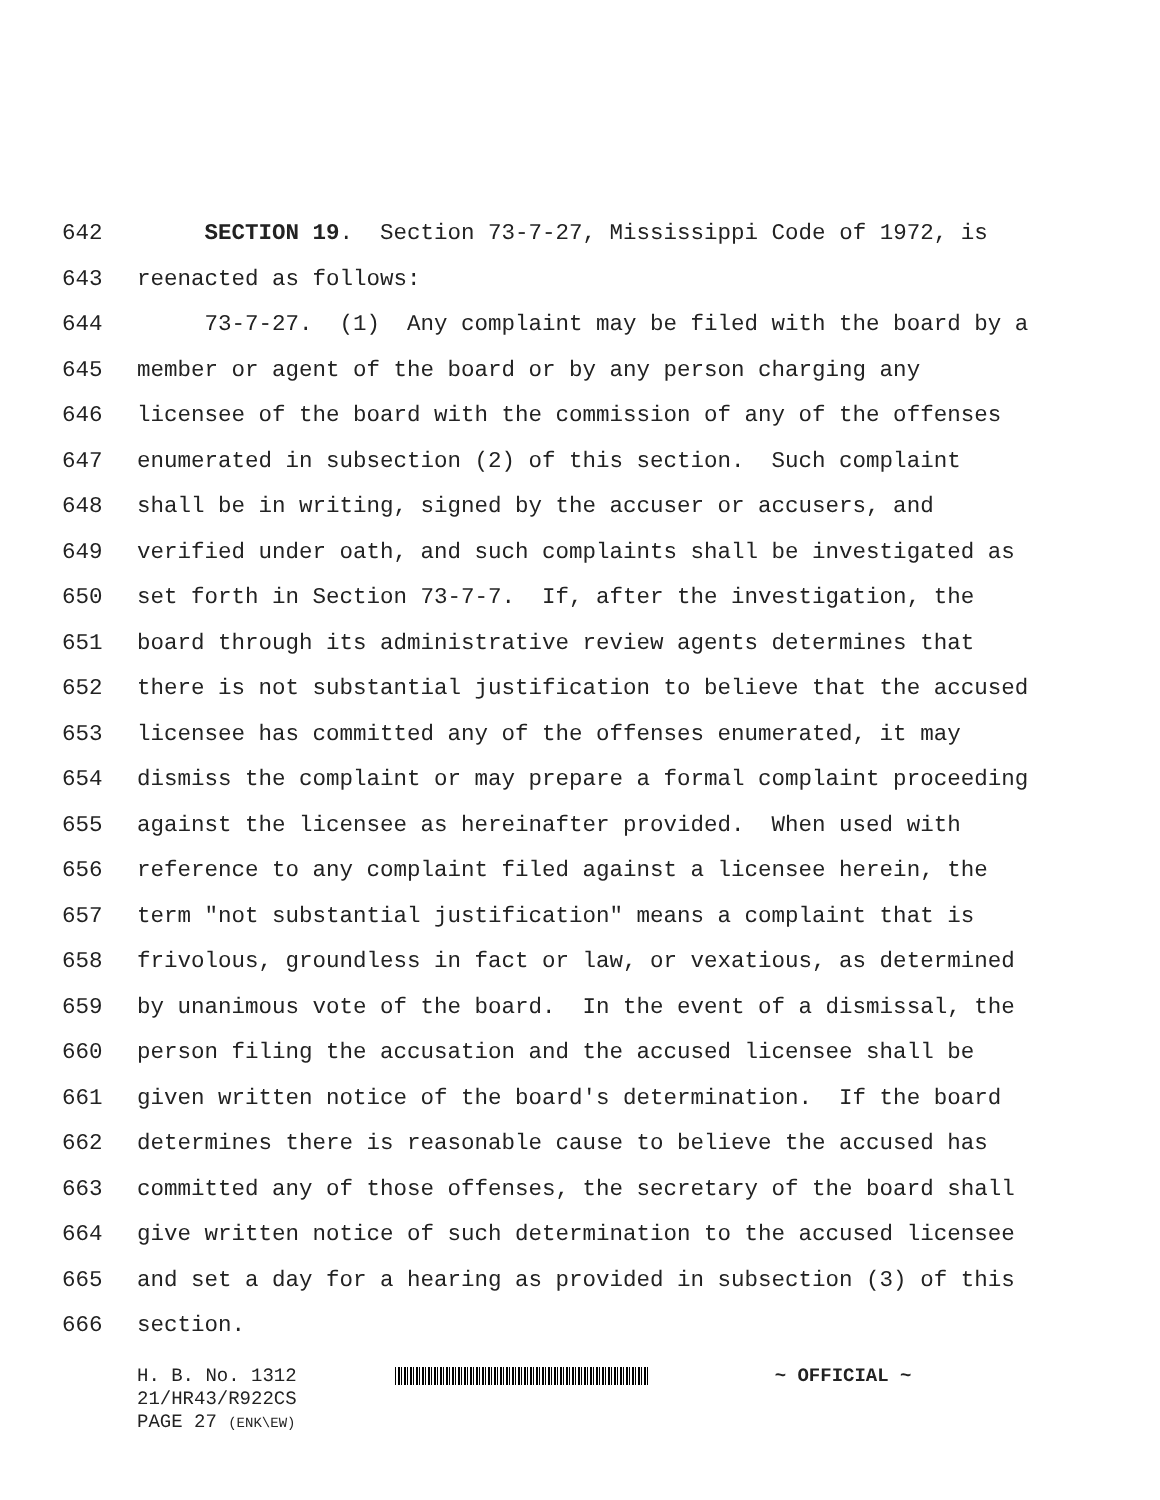642 SECTION 19. Section 73-7-27, Mississippi Code of 1972, is
643 reenacted as follows:
644 73-7-27. (1) Any complaint may be filed with the board by a
645 member or agent of the board or by any person charging any
646 licensee of the board with the commission of any of the offenses
647 enumerated in subsection (2) of this section. Such complaint
648 shall be in writing, signed by the accuser or accusers, and
649 verified under oath, and such complaints shall be investigated as
650 set forth in Section 73-7-7. If, after the investigation, the
651 board through its administrative review agents determines that
652 there is not substantial justification to believe that the accused
653 licensee has committed any of the offenses enumerated, it may
654 dismiss the complaint or may prepare a formal complaint proceeding
655 against the licensee as hereinafter provided. When used with
656 reference to any complaint filed against a licensee herein, the
657 term "not substantial justification" means a complaint that is
658 frivolous, groundless in fact or law, or vexatious, as determined
659 by unanimous vote of the board. In the event of a dismissal, the
660 person filing the accusation and the accused licensee shall be
661 given written notice of the board's determination. If the board
662 determines there is reasonable cause to believe the accused has
663 committed any of those offenses, the secretary of the board shall
664 give written notice of such determination to the accused licensee
665 and set a day for a hearing as provided in subsection (3) of this
666 section.
H. B. No. 1312 ~ OFFICIAL ~
21/HR43/R922CS
PAGE 27 (ENK\EW)